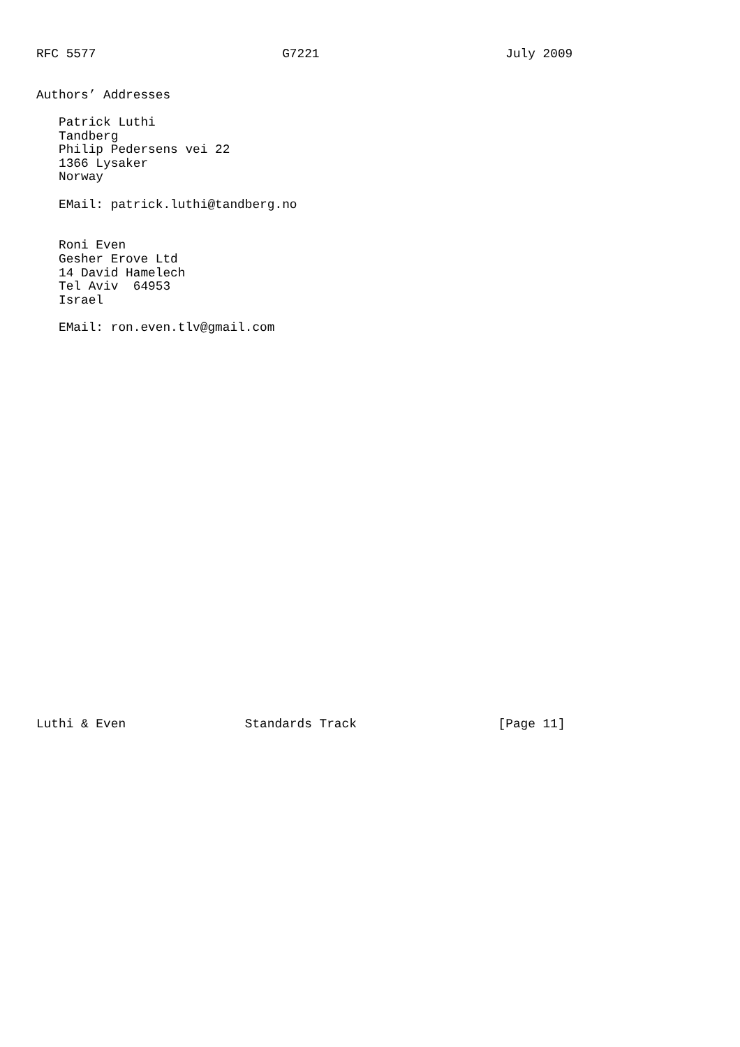RFC 5577                         G7221                         July 2009


Authors’ Addresses

   Patrick Luthi
   Tandberg
   Philip Pedersens vei 22
   1366 Lysaker
   Norway

   EMail: patrick.luthi@tandberg.no


   Roni Even
   Gesher Erove Ltd
   14 David Hamelech
   Tel Aviv  64953
   Israel

   EMail: ron.even.tlv@gmail.com




























Luthi & Even                Standards Track                   [Page 11]